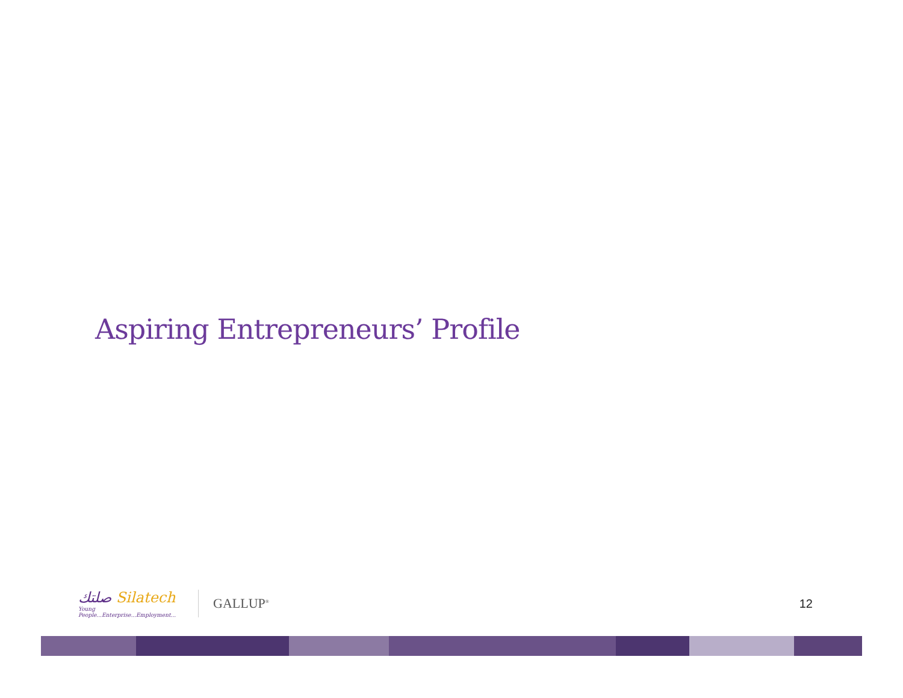Aspiring Entrepreneurs’ Profile
صلتك Silatech
Young People...Enterprise...Employment...
GALLUP<sup>®</sup>
12